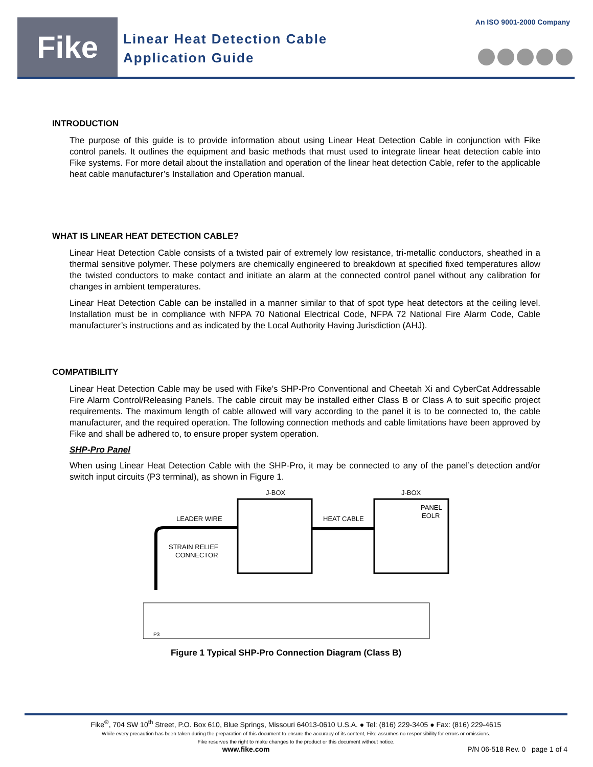An ISO 9001-2000 Company Fike
Linear Heat Detection Cable
Application Guide
INTRODUCTION
The purpose of this guide is to provide information about using Linear Heat Detection Cable in conjunction with Fike control panels. It outlines the equipment and basic methods that must used to integrate linear heat detection cable into Fike systems. For more detail about the installation and operation of the linear heat detection Cable, refer to the applicable heat cable manufacturer’s Installation and Operation manual.
WHAT IS LINEAR HEAT DETECTION CABLE?
Linear Heat Detection Cable consists of a twisted pair of extremely low resistance, tri-metallic conductors, sheathed in a thermal sensitive polymer. These polymers are chemically engineered to breakdown at specified fixed temperatures allow the twisted conductors to make contact and initiate an alarm at the connected control panel without any calibration for changes in ambient temperatures.
Linear Heat Detection Cable can be installed in a manner similar to that of spot type heat detectors at the ceiling level. Installation must be in compliance with NFPA 70 National Electrical Code, NFPA 72 National Fire Alarm Code, Cable manufacturer’s instructions and as indicated by the Local Authority Having Jurisdiction (AHJ).
COMPATIBILITY
Linear Heat Detection Cable may be used with Fike’s SHP-Pro Conventional and Cheetah Xi and CyberCat Addressable Fire Alarm Control/Releasing Panels. The cable circuit may be installed either Class B or Class A to suit specific project requirements. The maximum length of cable allowed will vary according to the panel it is to be connected to, the cable manufacturer, and the required operation. The following connection methods and cable limitations have been approved by Fike and shall be adhered to, to ensure proper system operation.
SHP-Pro Panel
When using Linear Heat Detection Cable with the SHP-Pro, it may be connected to any of the panel’s detection and/or switch input circuits (P3 terminal), as shown in Figure 1.
J-BOX
J-BOX
LEADER WIRE
HEAT CABLE
PANEL
EOLR
STRAIN RELIEF
CONNECTOR
P3
Figure 1 Typical SHP-Pro Connection Diagram (Class B)
Fike<sup>®</sup>, 704 SW 10<sup>th</sup> Street, P.O. Box 610, Blue Springs, Missouri 64013-0610 U.S.A. ● Tel: (816) 229-3405 ● Fax: (816) 229-4615
While every precaution has been taken during the preparation of this document to ensure the accuracy of its content, Fike assumes no responsibility for errors or omissions.
Fike reserves the right to make changes to the product or this document without notice.
www.fike.com P/N 06-518 Rev. 0 page 1 of 4